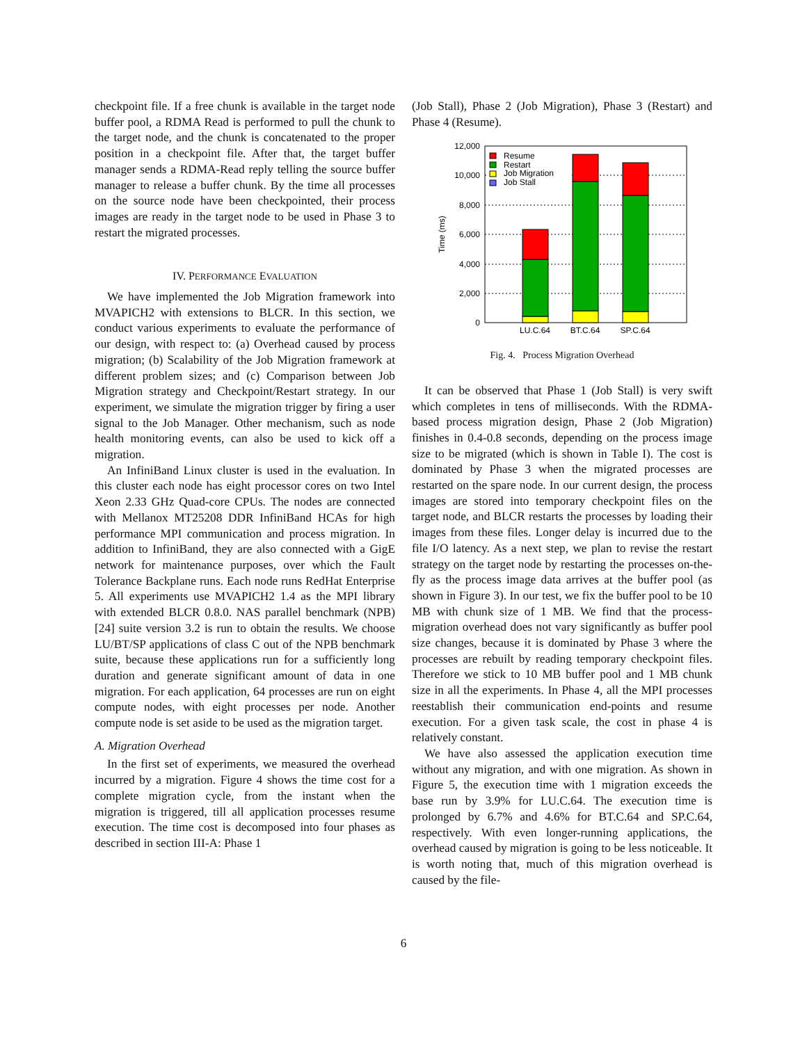checkpoint file. If a free chunk is available in the target node buffer pool, a RDMA Read is performed to pull the chunk to the target node, and the chunk is concatenated to the proper position in a checkpoint file. After that, the target buffer manager sends a RDMA-Read reply telling the source buffer manager to release a buffer chunk. By the time all processes on the source node have been checkpointed, their process images are ready in the target node to be used in Phase 3 to restart the migrated processes.
IV. PERFORMANCE EVALUATION
We have implemented the Job Migration framework into MVAPICH2 with extensions to BLCR. In this section, we conduct various experiments to evaluate the performance of our design, with respect to: (a) Overhead caused by process migration; (b) Scalability of the Job Migration framework at different problem sizes; and (c) Comparison between Job Migration strategy and Checkpoint/Restart strategy. In our experiment, we simulate the migration trigger by firing a user signal to the Job Manager. Other mechanism, such as node health monitoring events, can also be used to kick off a migration.
An InfiniBand Linux cluster is used in the evaluation. In this cluster each node has eight processor cores on two Intel Xeon 2.33 GHz Quad-core CPUs. The nodes are connected with Mellanox MT25208 DDR InfiniBand HCAs for high performance MPI communication and process migration. In addition to InfiniBand, they are also connected with a GigE network for maintenance purposes, over which the Fault Tolerance Backplane runs. Each node runs RedHat Enterprise 5. All experiments use MVAPICH2 1.4 as the MPI library with extended BLCR 0.8.0. NAS parallel benchmark (NPB) [24] suite version 3.2 is run to obtain the results. We choose LU/BT/SP applications of class C out of the NPB benchmark suite, because these applications run for a sufficiently long duration and generate significant amount of data in one migration. For each application, 64 processes are run on eight compute nodes, with eight processes per node. Another compute node is set aside to be used as the migration target.
A. Migration Overhead
In the first set of experiments, we measured the overhead incurred by a migration. Figure 4 shows the time cost for a complete migration cycle, from the instant when the migration is triggered, till all application processes resume execution. The time cost is decomposed into four phases as described in section III-A: Phase 1
(Job Stall), Phase 2 (Job Migration), Phase 3 (Restart) and Phase 4 (Resume).
0
2,000
4,000
6,000
8,000
10,000
12,000
Time (ms)
Resume
Restart
Job Migration
Job Stall
LU.C.64
BT.C.64
SP.C.64
Fig. 4. Process Migration Overhead
It can be observed that Phase 1 (Job Stall) is very swift which completes in tens of milliseconds. With the RDMA-based process migration design, Phase 2 (Job Migration) finishes in 0.4-0.8 seconds, depending on the process image size to be migrated (which is shown in Table I). The cost is dominated by Phase 3 when the migrated processes are restarted on the spare node. In our current design, the process images are stored into temporary checkpoint files on the target node, and BLCR restarts the processes by loading their images from these files. Longer delay is incurred due to the file I/O latency. As a next step, we plan to revise the restart strategy on the target node by restarting the processes on-the-fly as the process image data arrives at the buffer pool (as shown in Figure 3). In our test, we fix the buffer pool to be 10 MB with chunk size of 1 MB. We find that the process-migration overhead does not vary significantly as buffer pool size changes, because it is dominated by Phase 3 where the processes are rebuilt by reading temporary checkpoint files. Therefore we stick to 10 MB buffer pool and 1 MB chunk size in all the experiments. In Phase 4, all the MPI processes reestablish their communication end-points and resume execution. For a given task scale, the cost in phase 4 is relatively constant.
We have also assessed the application execution time without any migration, and with one migration. As shown in Figure 5, the execution time with 1 migration exceeds the base run by 3.9% for LU.C.64. The execution time is prolonged by 6.7% and 4.6% for BT.C.64 and SP.C.64, respectively. With even longer-running applications, the overhead caused by migration is going to be less noticeable. It is worth noting that, much of this migration overhead is caused by the file-
6